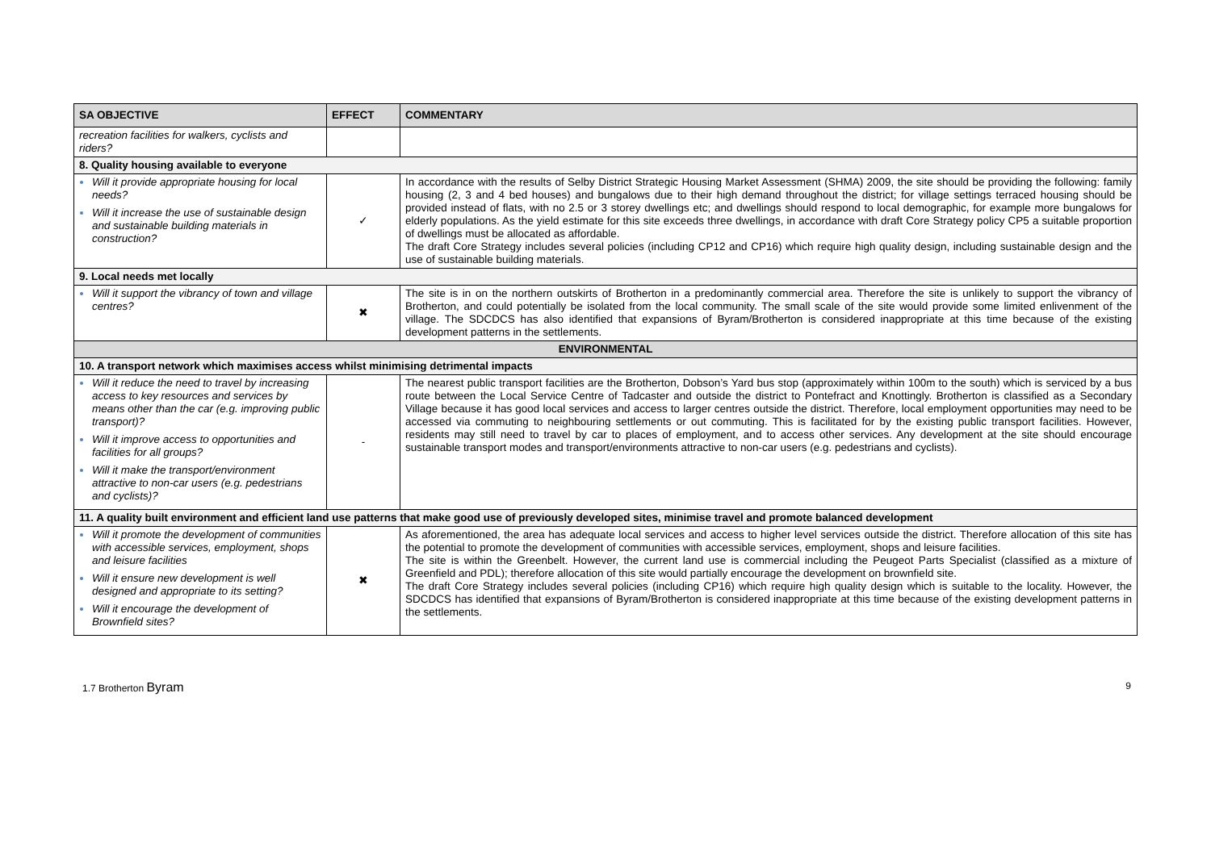| SA OBJECTIVE | EFFECT | COMMENTARY |
| --- | --- | --- |
| recreation facilities for walkers, cyclists and riders? | | |
| 8. Quality housing available to everyone | | |
| Will it provide appropriate housing for local needs? Will it increase the use of sustainable design and sustainable building materials in construction? | ✓ | In accordance with the results of Selby District Strategic Housing Market Assessment (SHMA) 2009, the site should be providing the following: family housing (2, 3 and 4 bed houses) and bungalows due to their high demand throughout the district; for village settings terraced housing should be provided instead of flats, with no 2.5 or 3 storey dwellings etc; and dwellings should respond to local demographic, for example more bungalows for elderly populations. As the yield estimate for this site exceeds three dwellings, in accordance with draft Core Strategy policy CP5 a suitable proportion of dwellings must be allocated as affordable. The draft Core Strategy includes several policies (including CP12 and CP16) which require high quality design, including sustainable design and the use of sustainable building materials. |
| 9. Local needs met locally | | |
| Will it support the vibrancy of town and village centres? | ✖ | The site is in on the northern outskirts of Brotherton in a predominantly commercial area. Therefore the site is unlikely to support the vibrancy of Brotherton, and could potentially be isolated from the local community. The small scale of the site would provide some limited enlivenment of the village. The SDCDCS has also identified that expansions of Byram/Brotherton is considered inappropriate at this time because of the existing development patterns in the settlements. |
| ENVIRONMENTAL | | |
| 10. A transport network which maximises access whilst minimising detrimental impacts | | |
| Will it reduce the need to travel by increasing access to key resources and services by means other than the car (e.g. improving public transport)? Will it improve access to opportunities and facilities for all groups? Will it make the transport/environment attractive to non-car users (e.g. pedestrians and cyclists)? | - | The nearest public transport facilities are the Brotherton, Dobson’s Yard bus stop (approximately within 100m to the south) which is serviced by a bus route between the Local Service Centre of Tadcaster and outside the district to Pontefract and Knottingly. Brotherton is classified as a Secondary Village because it has good local services and access to larger centres outside the district. Therefore, local employment opportunities may need to be accessed via commuting to neighbouring settlements or out commuting. This is facilitated for by the existing public transport facilities. However, residents may still need to travel by car to places of employment, and to access other services. Any development at the site should encourage sustainable transport modes and transport/environments attractive to non-car users (e.g. pedestrians and cyclists). |
| 11. A quality built environment and efficient land use patterns that make good use of previously developed sites, minimise travel and promote balanced development | | |
| Will it promote the development of communities with accessible services, employment, shops and leisure facilities Will it ensure new development is well designed and appropriate to its setting? Will it encourage the development of Brownfield sites? | ✖ | As aforementioned, the area has adequate local services and access to higher level services outside the district. Therefore allocation of this site has the potential to promote the development of communities with accessible services, employment, shops and leisure facilities. The site is within the Greenbelt. However, the current land use is commercial including the Peugeot Parts Specialist (classified as a mixture of Greenfield and PDL); therefore allocation of this site would partially encourage the development on brownfield site. The draft Core Strategy includes several policies (including CP16) which require high quality design which is suitable to the locality. However, the SDCDCS has identified that expansions of Byram/Brotherton is considered inappropriate at this time because of the existing development patterns in the settlements. |
1.7 Brotherton Byram 9